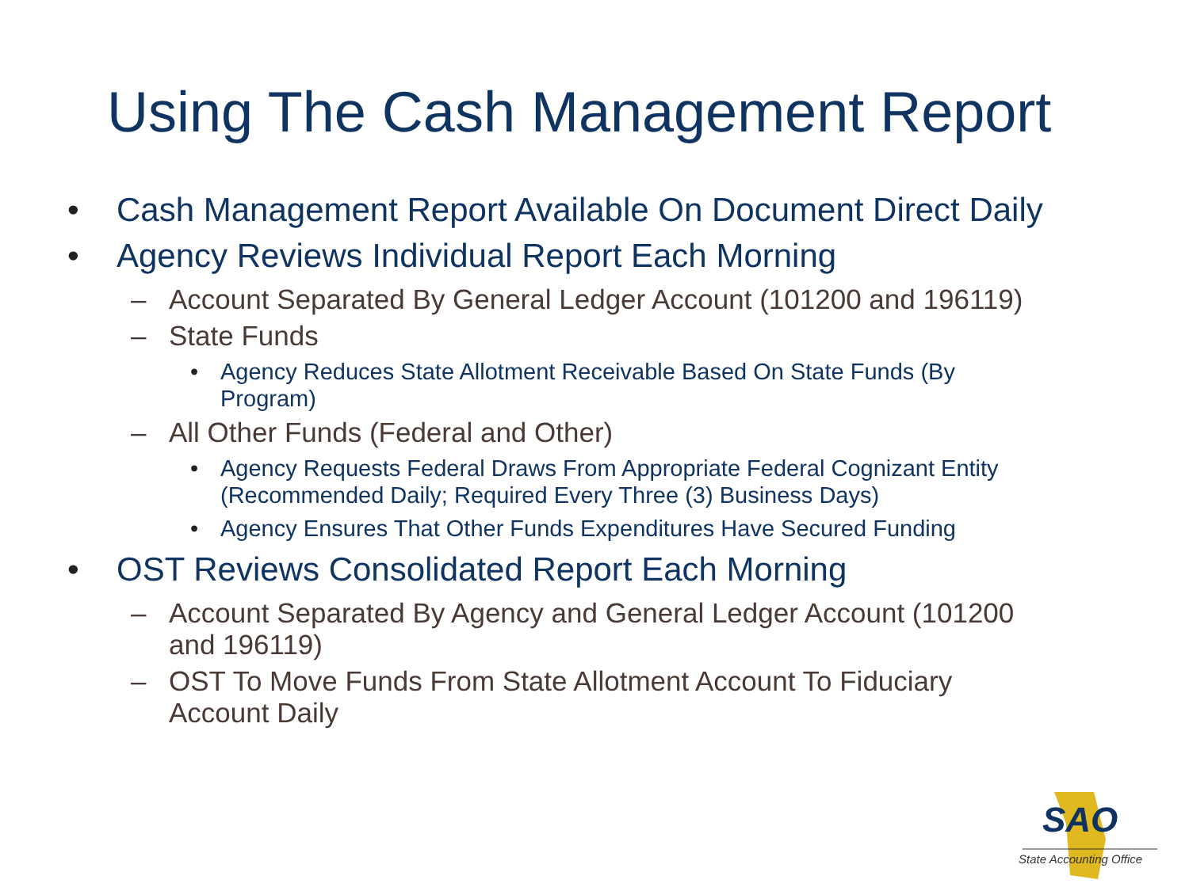Using The Cash Management Report
• Cash Management Report Available On Document Direct Daily
• Agency Reviews Individual Report Each Morning
– Account Separated By General Ledger Account (101200 and 196119)
– State Funds
• Agency Reduces State Allotment Receivable Based On State Funds (By
Program)
– All Other Funds (Federal and Other)
• Agency Requests Federal Draws From Appropriate Federal Cognizant Entity
(Recommended Daily; Required Every Three (3) Business Days)
• Agency Ensures That Other Funds Expenditures Have Secured Funding
• OST Reviews Consolidated Report Each Morning
– Account Separated By Agency and General Ledger Account (101200
and 196119)
– OST To Move Funds From State Allotment Account To Fiduciary
Account Daily
SAO
State Accounting Office